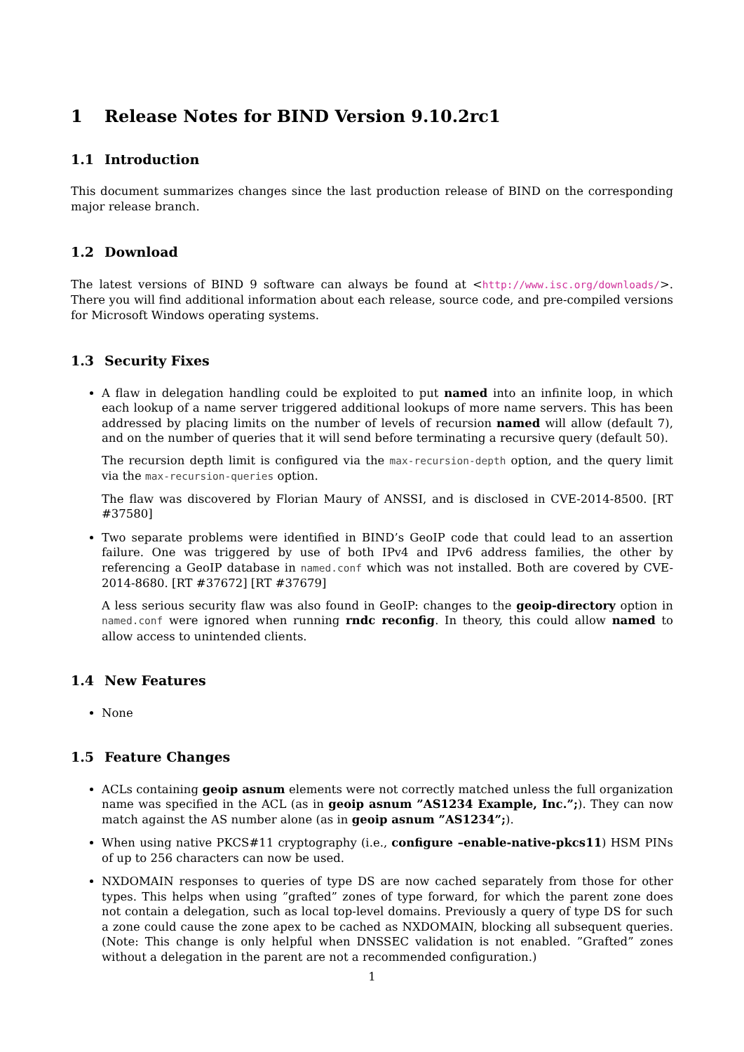1 Release Notes for BIND Version 9.10.2rc1
1.1 Introduction
This document summarizes changes since the last production release of BIND on the corresponding major release branch.
1.2 Download
The latest versions of BIND 9 software can always be found at <http://www.isc.org/downloads/>. There you will find additional information about each release, source code, and pre-compiled versions for Microsoft Windows operating systems.
1.3 Security Fixes
A flaw in delegation handling could be exploited to put named into an infinite loop, in which each lookup of a name server triggered additional lookups of more name servers. This has been addressed by placing limits on the number of levels of recursion named will allow (default 7), and on the number of queries that it will send before terminating a recursive query (default 50).
The recursion depth limit is configured via the max-recursion-depth option, and the query limit via the max-recursion-queries option.
The flaw was discovered by Florian Maury of ANSSI, and is disclosed in CVE-2014-8500. [RT #37580]
Two separate problems were identified in BIND’s GeoIP code that could lead to an assertion failure. One was triggered by use of both IPv4 and IPv6 address families, the other by referencing a GeoIP database in named.conf which was not installed. Both are covered by CVE-2014-8680. [RT #37672] [RT #37679]
A less serious security flaw was also found in GeoIP: changes to the geoip-directory option in named.conf were ignored when running rndc reconfig. In theory, this could allow named to allow access to unintended clients.
1.4 New Features
None
1.5 Feature Changes
ACLs containing geoip asnum elements were not correctly matched unless the full organization name was specified in the ACL (as in geoip asnum ”AS1234 Example, Inc.”;). They can now match against the AS number alone (as in geoip asnum ”AS1234”;).
When using native PKCS#11 cryptography (i.e., configure –enable-native-pkcs11) HSM PINs of up to 256 characters can now be used.
NXDOMAIN responses to queries of type DS are now cached separately from those for other types. This helps when using ”grafted” zones of type forward, for which the parent zone does not contain a delegation, such as local top-level domains. Previously a query of type DS for such a zone could cause the zone apex to be cached as NXDOMAIN, blocking all subsequent queries. (Note: This change is only helpful when DNSSEC validation is not enabled. ”Grafted” zones without a delegation in the parent are not a recommended configuration.)
1